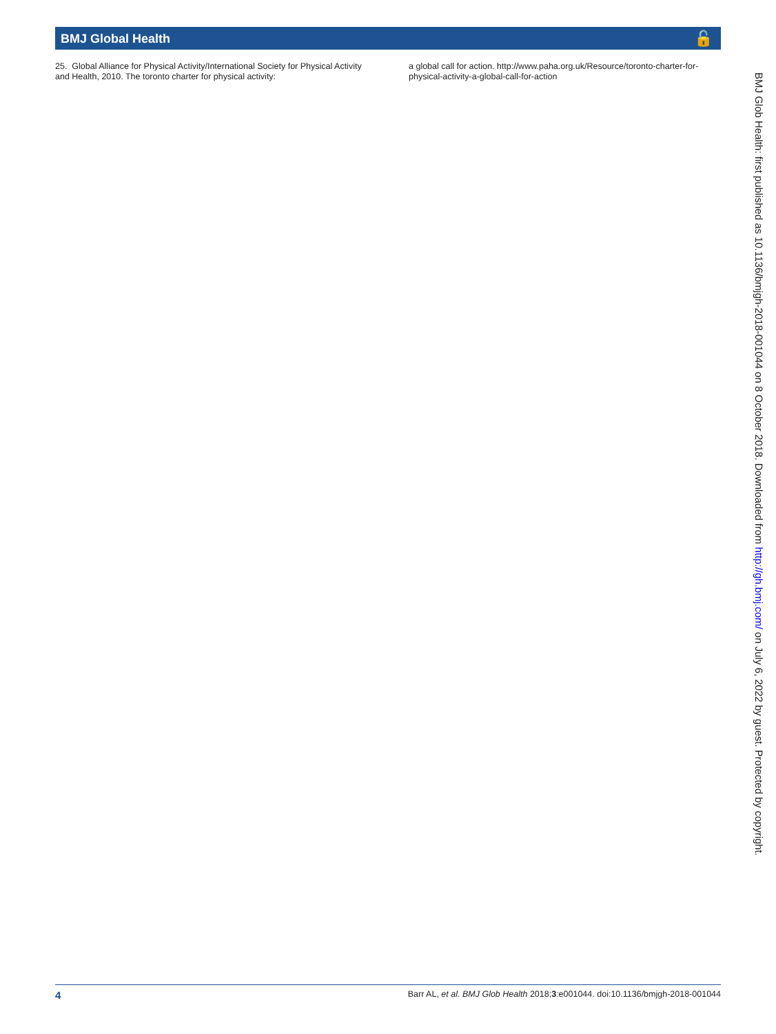BMJ Global Health 🔓
25. Global Alliance for Physical Activity/International Society for Physical Activity and Health, 2010. The toronto charter for physical activity:
a global call for action. http://www.paha.org.uk/Resource/toronto-charter-for-physical-activity-a-global-call-for-action
BMJ Glob Health: first published as 10.1136/bmjgh-2018-001044 on 8 October 2018. Downloaded from http://gh.bmj.com/ on July 6, 2022 by guest. Protected by copyright.
4 Barr AL, et al. BMJ Glob Health 2018;3:e001044. doi:10.1136/bmjgh-2018-001044